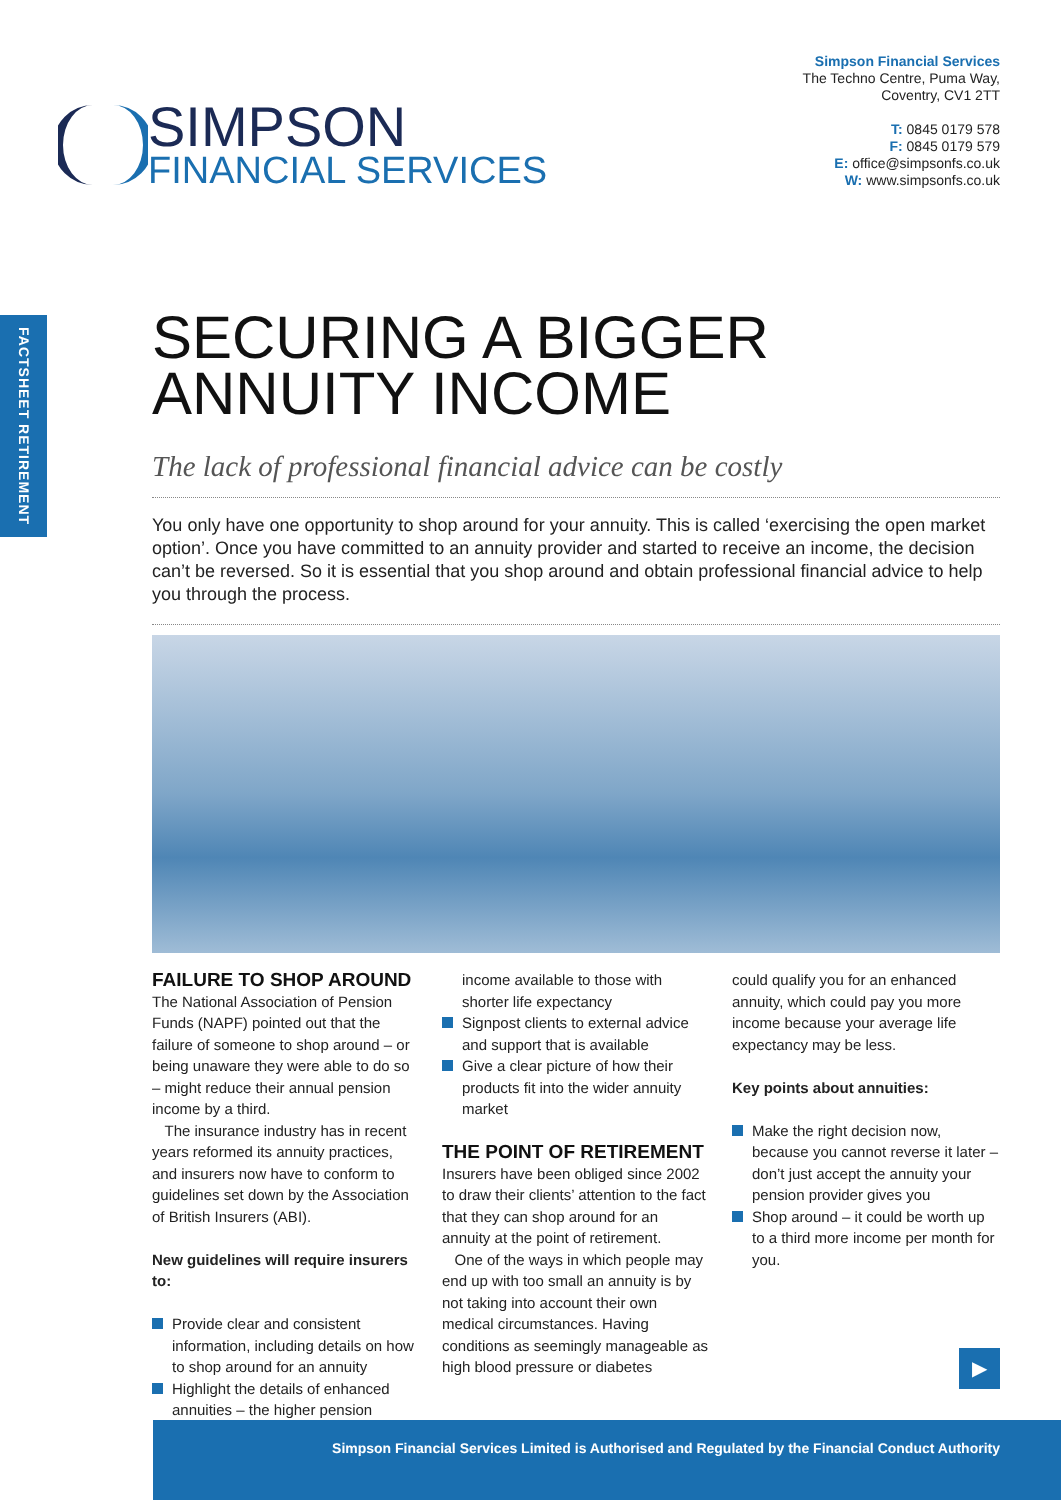Simpson Financial Services
The Techno Centre, Puma Way,
Coventry, CV1 2TT
T: 0845 0179 578
F: 0845 0179 579
E: office@simpsonfs.co.uk
W: www.simpsonfs.co.uk
SIMPSON
FINANCIAL SERVICES
FACTSHEET RETIREMENT
SECURING A BIGGER
ANNUITY INCOME
The lack of professional financial advice can be costly
You only have one opportunity to shop around for your annuity. This is called ‘exercising the open market option’. Once you have committed to an annuity provider and started to receive an income, the decision can’t be reversed. So it is essential that you shop around and obtain professional financial advice to help you through the process.
FAILURE TO SHOP AROUND
The National Association of Pension Funds (NAPF) pointed out that the failure of someone to shop around – or being unaware they were able to do so – might reduce their annual pension income by a third.
The insurance industry has in recent years reformed its annuity practices, and insurers now have to conform to guidelines set down by the Association of British Insurers (ABI).
New guidelines will require insurers to:
Provide clear and consistent information, including details on how to shop around for an annuity
Highlight the details of enhanced annuities – the higher pension
income available to those with shorter life expectancy
Signpost clients to external advice and support that is available
Give a clear picture of how their products fit into the wider annuity market
THE POINT OF RETIREMENT
Insurers have been obliged since 2002 to draw their clients’ attention to the fact that they can shop around for an annuity at the point of retirement.
One of the ways in which people may end up with too small an annuity is by not taking into account their own medical circumstances. Having conditions as seemingly manageable as high blood pressure or diabetes
could qualify you for an enhanced annuity, which could pay you more income because your average life expectancy may be less.
Key points about annuities:
Make the right decision now, because you cannot reverse it later – don’t just accept the annuity your pension provider gives you
Shop around – it could be worth up to a third more income per month for you.
▶
Simpson Financial Services Limited is Authorised and Regulated by the Financial Conduct Authority